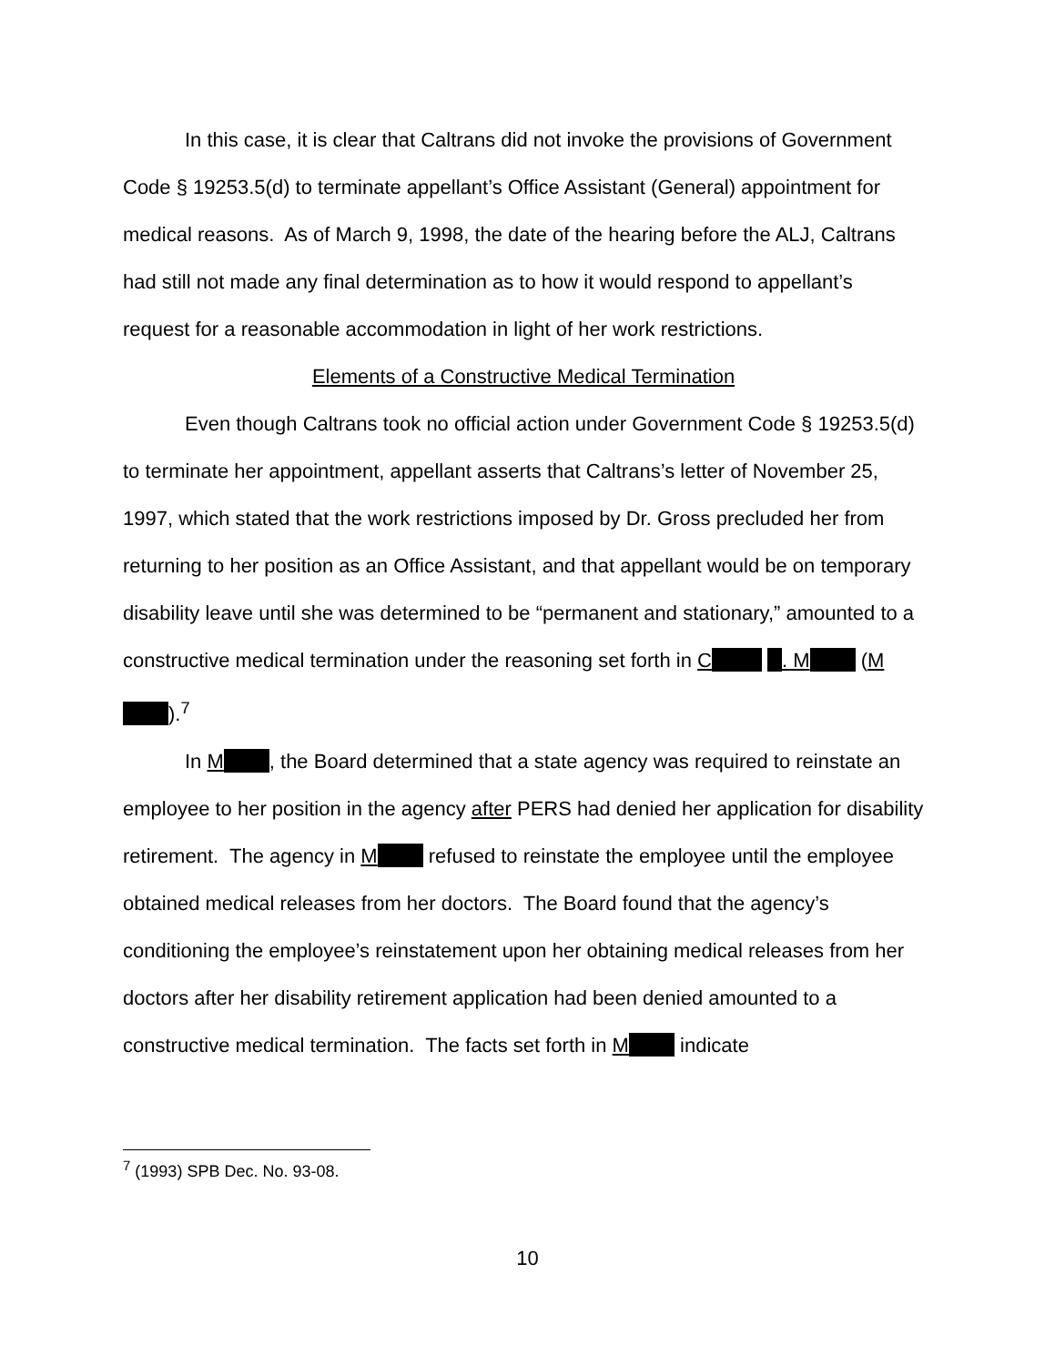In this case, it is clear that Caltrans did not invoke the provisions of Government Code § 19253.5(d) to terminate appellant’s Office Assistant (General) appointment for medical reasons. As of March 9, 1998, the date of the hearing before the ALJ, Caltrans had still not made any final determination as to how it would respond to appellant’s request for a reasonable accommodation in light of her work restrictions.
Elements of a Constructive Medical Termination
Even though Caltrans took no official action under Government Code § 19253.5(d) to terminate her appointment, appellant asserts that Caltrans’s letter of November 25, 1997, which stated that the work restrictions imposed by Dr. Gross precluded her from returning to her position as an Office Assistant, and that appellant would be on temporary disability leave until she was determined to be “permanent and stationary,” amounted to a constructive medical termination under the reasoning set forth in C . M (M ).<sup>7</sup>
In M , the Board determined that a state agency was required to reinstate an employee to her position in the agency after PERS had denied her application for disability retirement. The agency in M refused to reinstate the employee until the employee obtained medical releases from her doctors. The Board found that the agency’s conditioning the employee’s reinstatement upon her obtaining medical releases from her doctors after her disability retirement application had been denied amounted to a constructive medical termination. The facts set forth in M indicate
<sup>7</sup> (1993) SPB Dec. No. 93-08.
10